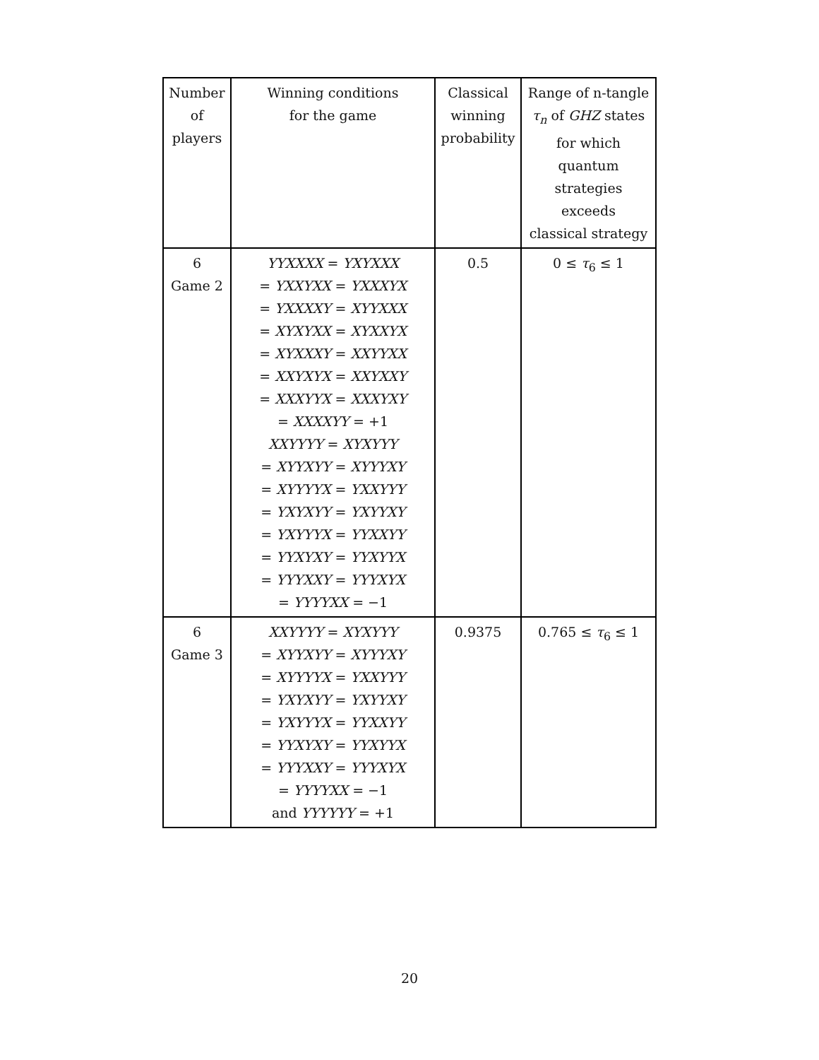| Number of players | Winning conditions for the game | Classical winning probability | Range of n-tangle τ<sub>n</sub> of GHZ states for which quantum strategies exceeds classical strategy |
| --- | --- | --- | --- |
| 6 Game 2 | YYXXXX = YXYXXX = YXXYXX = YXXXYX = YXXXXY = XYYXXX = XYXYXX = XYXXYX = XYXXXY = XXYYXX = XXYXYX = XXYXXY = XXXYYX = XXXYXY = XXXXYY = +1 XXYYYY = XYXYYY = XYYXYY = XYYYXY = XYYYYX = YXXYYY = YXYXYY = YXYYXY = YXYYYX = YYXXYY = YYXYXY = YYXYYX = YYYXXY = YYYXYX = YYYYXX = −1 | 0.5 | 0 ≤ τ<sub>6</sub> ≤ 1 |
| 6 Game 3 | XXYYYY = XYXYYY = XYYXYY = XYYYXY = XYYYYX = YXXYYY = YXYXYY = YXYYXY = YXYYYX = YYXXYY = YYXYXY = YYXYYX = YYYXXY = YYYXYX = YYYYXX = −1 and YYYYYY = +1 | 0.9375 | 0.765 ≤ τ<sub>6</sub> ≤ 1 |
20